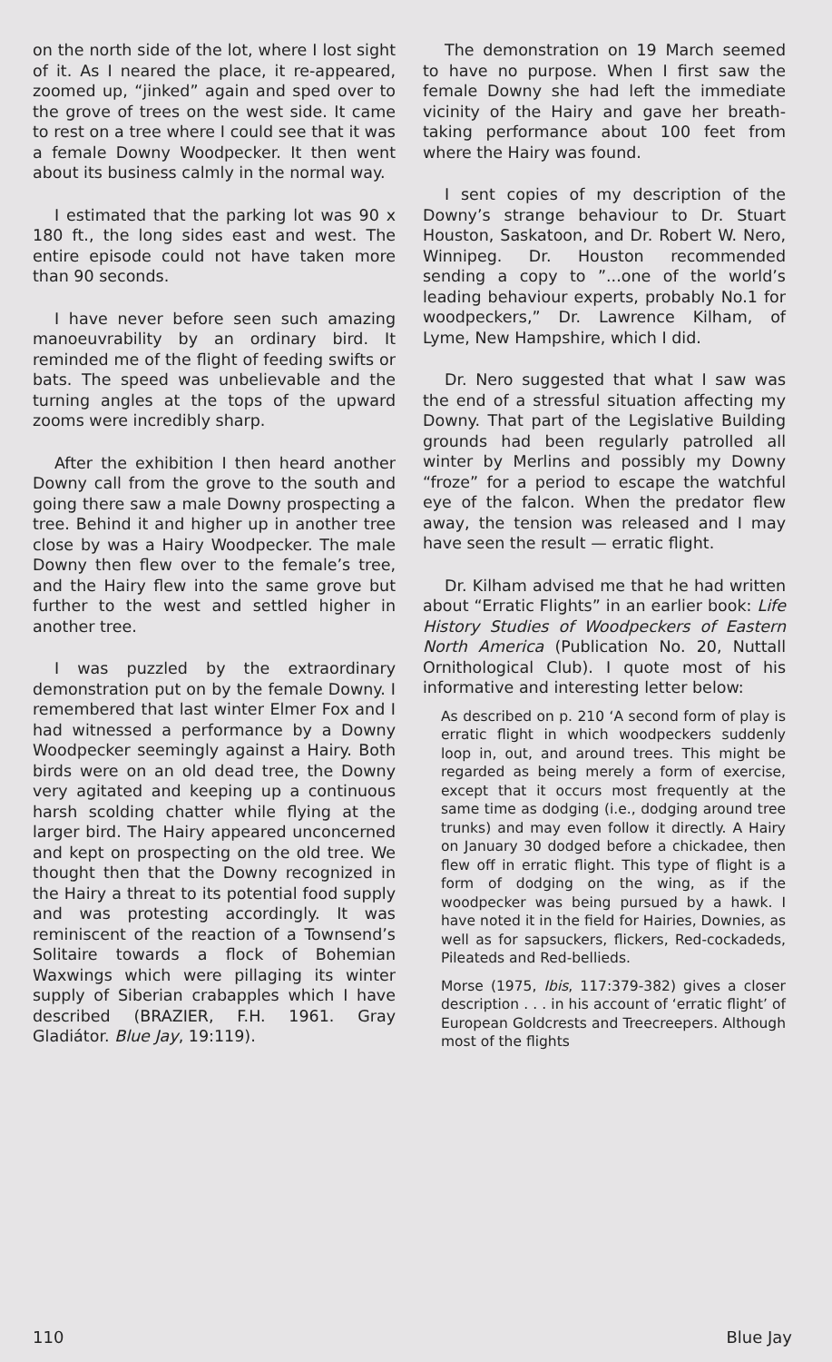on the north side of the lot, where I lost sight of it. As I neared the place, it re-appeared, zoomed up, “jinked” again and sped over to the grove of trees on the west side. It came to rest on a tree where I could see that it was a female Downy Woodpecker. It then went about its business calmly in the normal way.
I estimated that the parking lot was 90 x 180 ft., the long sides east and west. The entire episode could not have taken more than 90 seconds.
I have never before seen such amazing manoeuvrability by an ordinary bird. It reminded me of the flight of feeding swifts or bats. The speed was unbelievable and the turning angles at the tops of the upward zooms were incredibly sharp.
After the exhibition I then heard another Downy call from the grove to the south and going there saw a male Downy prospecting a tree. Behind it and higher up in another tree close by was a Hairy Woodpecker. The male Downy then flew over to the female’s tree, and the Hairy flew into the same grove but further to the west and settled higher in another tree.
I was puzzled by the extraordinary demonstration put on by the female Downy. I remembered that last winter Elmer Fox and I had witnessed a performance by a Downy Woodpecker seemingly against a Hairy. Both birds were on an old dead tree, the Downy very agitated and keeping up a continuous harsh scolding chatter while flying at the larger bird. The Hairy appeared unconcerned and kept on prospecting on the old tree. We thought then that the Downy recognized in the Hairy a threat to its potential food supply and was protesting accordingly. It was reminiscent of the reaction of a Townsend’s Solitaire towards a flock of Bohemian Waxwings which were pillaging its winter supply of Siberian crabapples which I have described (BRAZIER, F.H. 1961. Gray Gladiátor. Blue Jay, 19:119).
The demonstration on 19 March seemed to have no purpose. When I first saw the female Downy she had left the immediate vicinity of the Hairy and gave her breath-taking performance about 100 feet from where the Hairy was found.
I sent copies of my description of the Downy’s strange behaviour to Dr. Stuart Houston, Saskatoon, and Dr. Robert W. Nero, Winnipeg. Dr. Houston recommended sending a copy to ”...one of the world’s leading behaviour experts, probably No.1 for woodpeckers,” Dr. Lawrence Kilham, of Lyme, New Hampshire, which I did.
Dr. Nero suggested that what I saw was the end of a stressful situation affecting my Downy. That part of the Legislative Building grounds had been regularly patrolled all winter by Merlins and possibly my Downy “froze” for a period to escape the watchful eye of the falcon. When the predator flew away, the tension was released and I may have seen the result — erratic flight.
Dr. Kilham advised me that he had written about “Erratic Flights” in an earlier book: Life History Studies of Woodpeckers of Eastern North America (Publication No. 20, Nuttall Ornithological Club). I quote most of his informative and interesting letter below:
As described on p. 210 ‘A second form of play is erratic flight in which woodpeckers suddenly loop in, out, and around trees. This might be regarded as being merely a form of exercise, except that it occurs most frequently at the same time as dodging (i.e., dodging around tree trunks) and may even follow it directly. A Hairy on January 30 dodged before a chickadee, then flew off in erratic flight. This type of flight is a form of dodging on the wing, as if the woodpecker was being pursued by a hawk. I have noted it in the field for Hairies, Downies, as well as for sapsuckers, flickers, Red-cockadeds, Pileateds and Red-bellieds.
Morse (1975, Ibis, 117:379-382) gives a closer description . . . in his account of ‘erratic flight’ of European Goldcrests and Treecreepers. Although most of the flights
110 Blue Jay